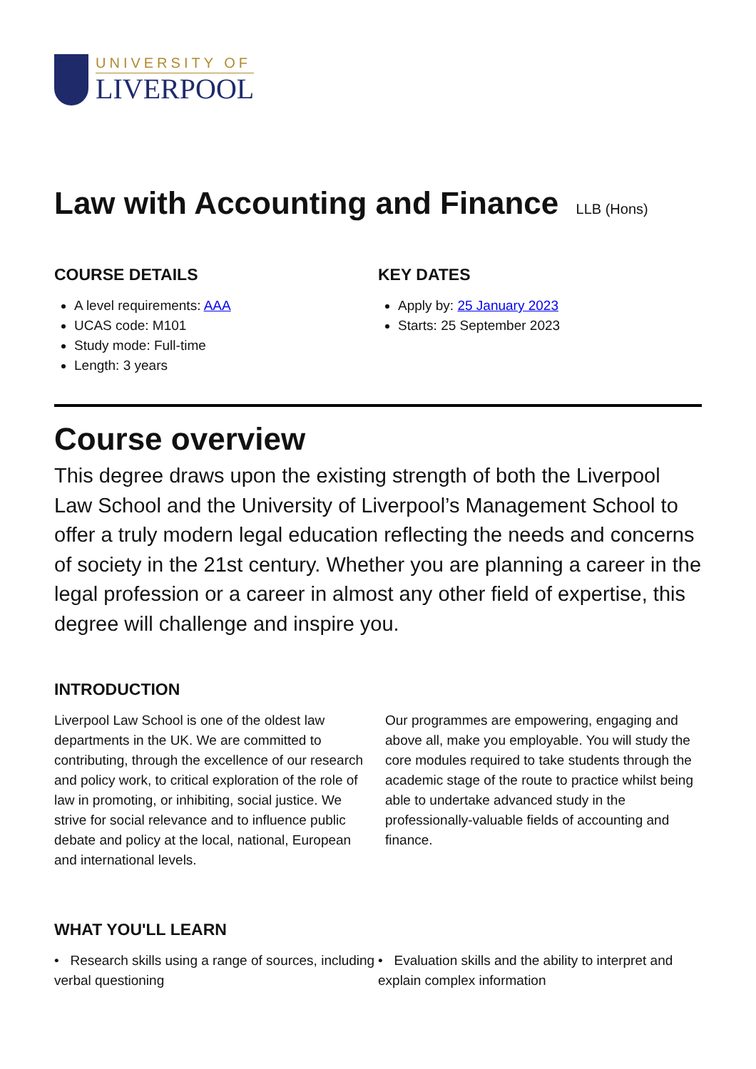UNIVERSITY OF
LIVERPOOL
Law with Accounting and Finance LLB (Hons)
COURSE DETAILS
A level requirements: AAA
UCAS code: M101
Study mode: Full-time
Length: 3 years
KEY DATES
Apply by: 25 January 2023
Starts: 25 September 2023
Course overview
This degree draws upon the existing strength of both the Liverpool Law School and the University of Liverpool’s Management School to offer a truly modern legal education reflecting the needs and concerns of society in the 21st century. Whether you are planning a career in the legal profession or a career in almost any other field of expertise, this degree will challenge and inspire you.
INTRODUCTION
Liverpool Law School is one of the oldest law departments in the UK. We are committed to contributing, through the excellence of our research and policy work, to critical exploration of the role of law in promoting, or inhibiting, social justice. We strive for social relevance and to influence public debate and policy at the local, national, European and international levels.
Our programmes are empowering, engaging and above all, make you employable. You will study the core modules required to take students through the academic stage of the route to practice whilst being able to undertake advanced study in the professionally-valuable fields of accounting and finance.
WHAT YOU'LL LEARN
• Research skills using a range of sources, including verbal questioning
• Evaluation skills and the ability to interpret and explain complex information